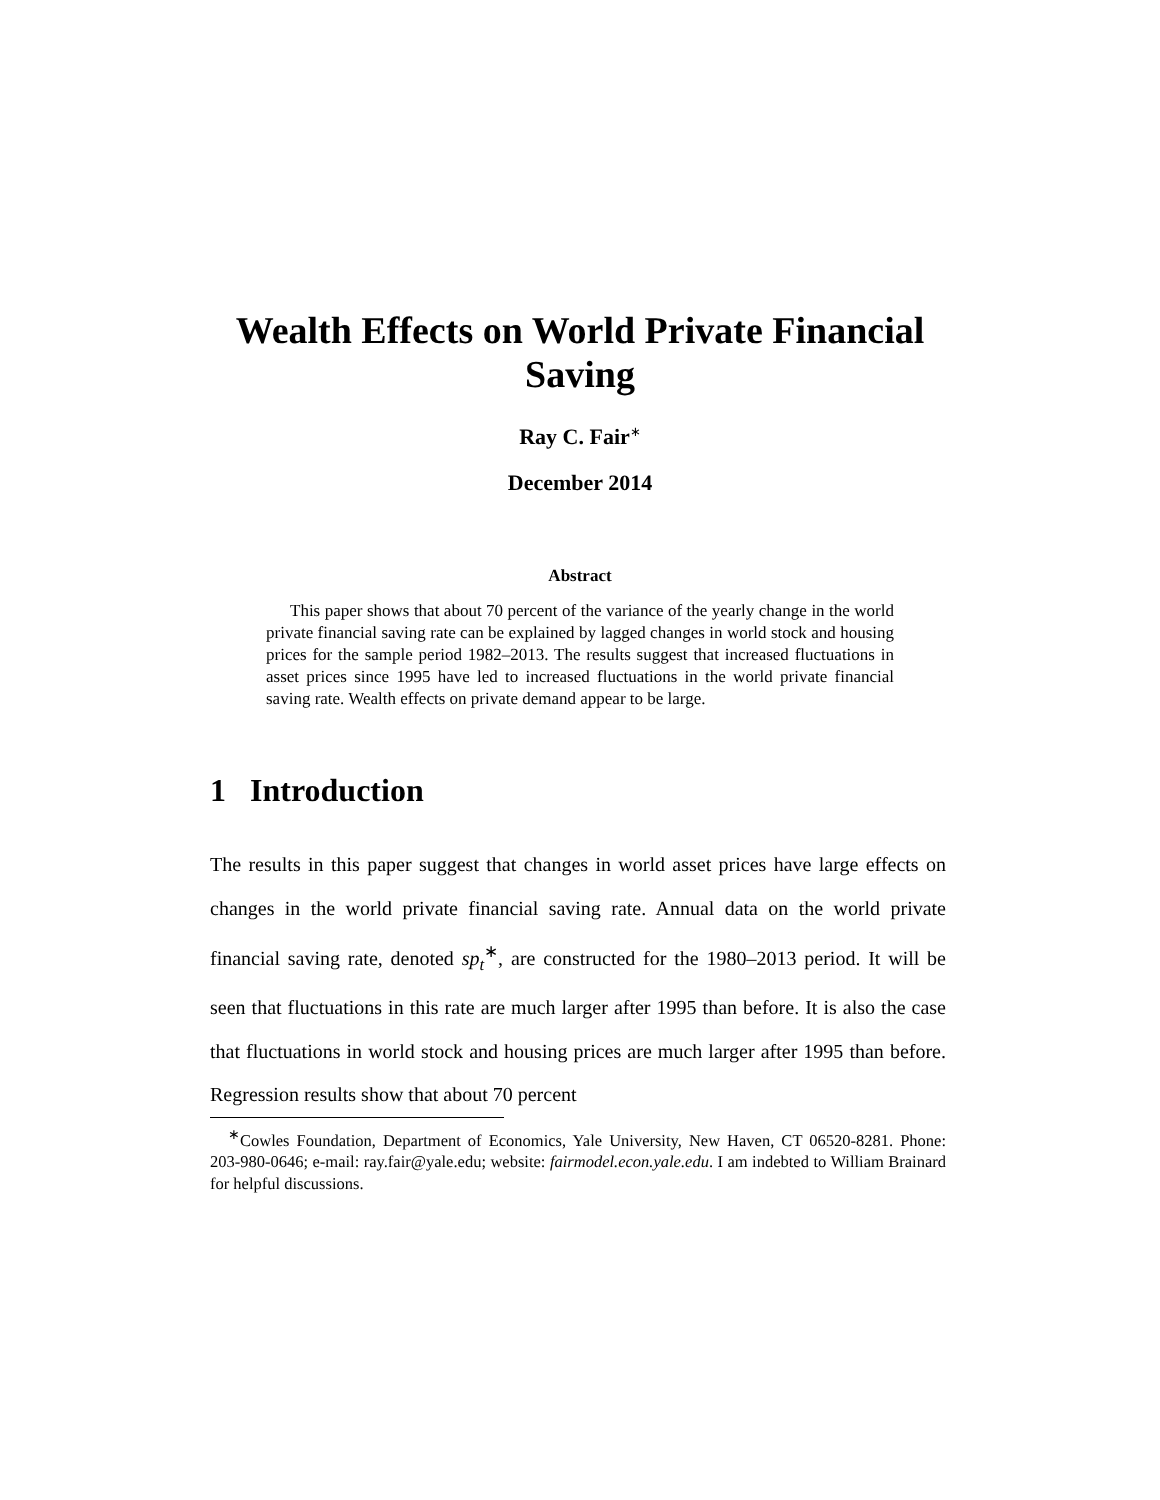Wealth Effects on World Private Financial Saving
Ray C. Fair<sup>∗</sup>
December 2014
Abstract
This paper shows that about 70 percent of the variance of the yearly change in the world private financial saving rate can be explained by lagged changes in world stock and housing prices for the sample period 1982–2013. The results suggest that increased fluctuations in asset prices since 1995 have led to increased fluctuations in the world private financial saving rate. Wealth effects on private demand appear to be large.
1 Introduction
The results in this paper suggest that changes in world asset prices have large effects on changes in the world private financial saving rate. Annual data on the world private financial saving rate, denoted sp<sub>t</sub><sup>∗</sup>, are constructed for the 1980–2013 period. It will be seen that fluctuations in this rate are much larger after 1995 than before. It is also the case that fluctuations in world stock and housing prices are much larger after 1995 than before. Regression results show that about 70 percent
<sup>∗</sup>Cowles Foundation, Department of Economics, Yale University, New Haven, CT 06520-8281. Phone: 203-980-0646; e-mail: ray.fair@yale.edu; website: fairmodel.econ.yale.edu. I am indebted to William Brainard for helpful discussions.